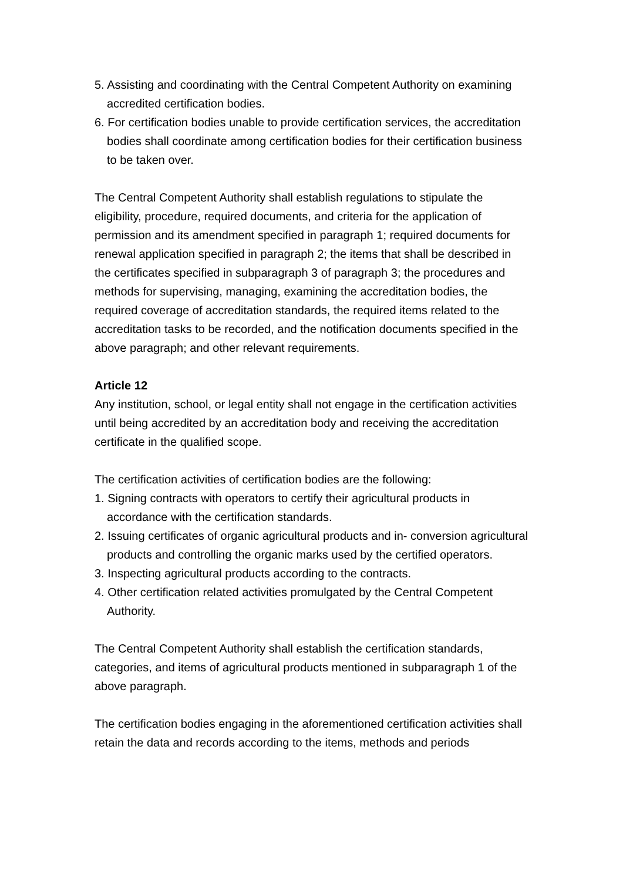5. Assisting and coordinating with the Central Competent Authority on examining accredited certification bodies.
6. For certification bodies unable to provide certification services, the accreditation bodies shall coordinate among certification bodies for their certification business to be taken over.
The Central Competent Authority shall establish regulations to stipulate the eligibility, procedure, required documents, and criteria for the application of permission and its amendment specified in paragraph 1; required documents for renewal application specified in paragraph 2; the items that shall be described in the certificates specified in subparagraph 3 of paragraph 3; the procedures and methods for supervising, managing, examining the accreditation bodies, the required coverage of accreditation standards, the required items related to the accreditation tasks to be recorded, and the notification documents specified in the above paragraph; and other relevant requirements.
Article 12
Any institution, school, or legal entity shall not engage in the certification activities until being accredited by an accreditation body and receiving the accreditation certificate in the qualified scope.
The certification activities of certification bodies are the following:
1. Signing contracts with operators to certify their agricultural products in accordance with the certification standards.
2. Issuing certificates of organic agricultural products and in- conversion agricultural products and controlling the organic marks used by the certified operators.
3. Inspecting agricultural products according to the contracts.
4. Other certification related activities promulgated by the Central Competent Authority.
The Central Competent Authority shall establish the certification standards, categories, and items of agricultural products mentioned in subparagraph 1 of the above paragraph.
The certification bodies engaging in the aforementioned certification activities shall retain the data and records according to the items, methods and periods